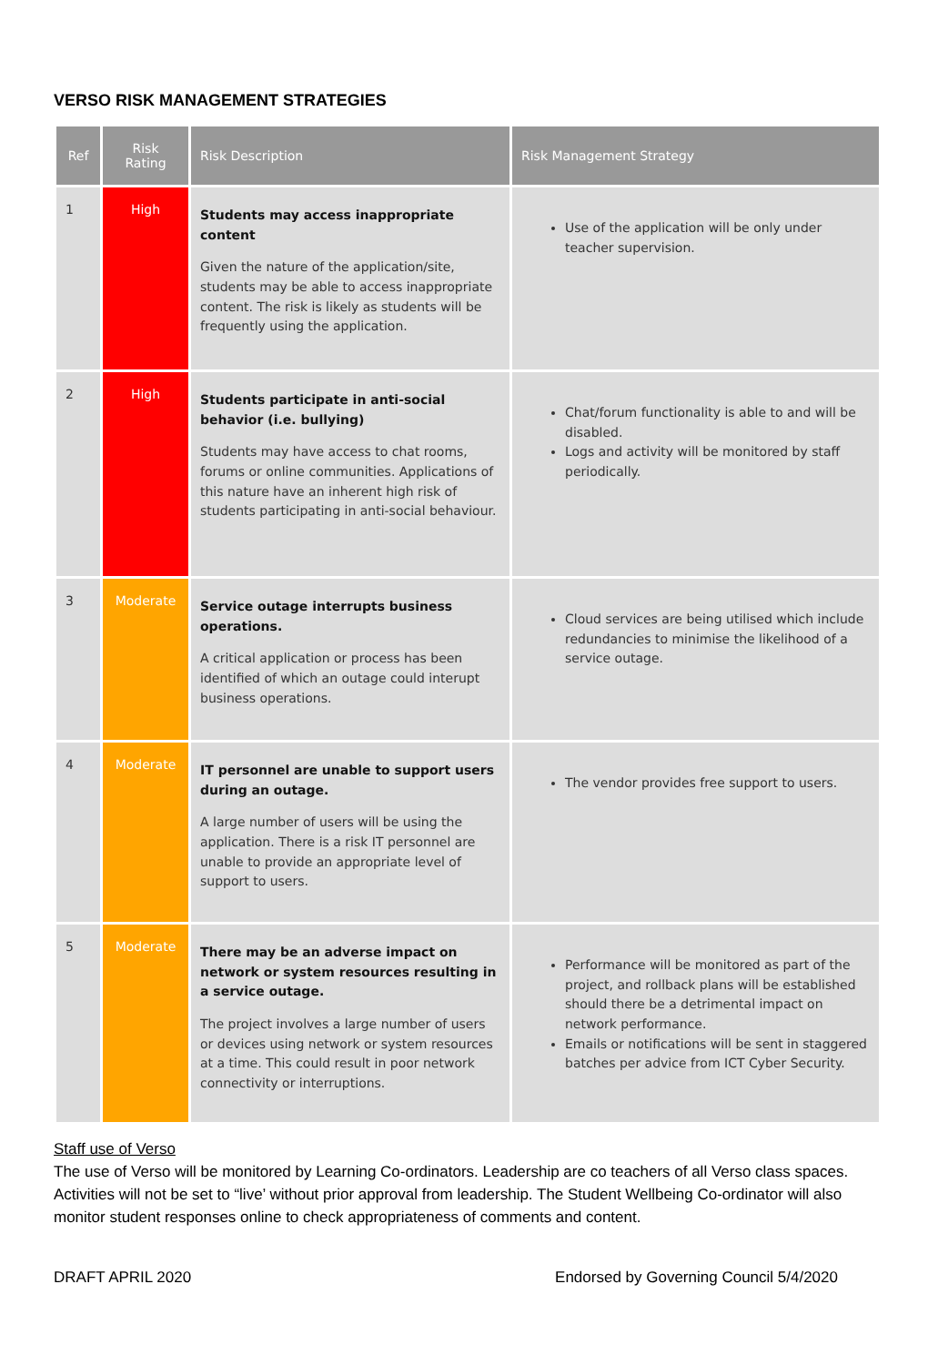VERSO RISK MANAGEMENT STRATEGIES
| Ref | Risk Rating | Risk Description | Risk Management Strategy |
| --- | --- | --- | --- |
| 1 | High | Students may access inappropriate content Given the nature of the application/site, students may be able to access inappropriate content. The risk is likely as students will be frequently using the application. | Use of the application will be only under teacher supervision. |
| 2 | High | Students participate in anti-social behavior (i.e. bullying) Students may have access to chat rooms, forums or online communities. Applications of this nature have an inherent high risk of students participating in anti-social behaviour. | Chat/forum functionality is able to and will be disabled. Logs and activity will be monitored by staff periodically. |
| 3 | Moderate | Service outage interrupts business operations. A critical application or process has been identified of which an outage could interupt business operations. | Cloud services are being utilised which include redundancies to minimise the likelihood of a service outage. |
| 4 | Moderate | IT personnel are unable to support users during an outage. A large number of users will be using the application. There is a risk IT personnel are unable to provide an appropriate level of support to users. | The vendor provides free support to users. |
| 5 | Moderate | There may be an adverse impact on network or system resources resulting in a service outage. The project involves a large number of users or devices using network or system resources at a time. This could result in poor network connectivity or interruptions. | Performance will be monitored as part of the project, and rollback plans will be established should there be a detrimental impact on network performance. Emails or notifications will be sent in staggered batches per advice from ICT Cyber Security. |
Staff use of Verso
The use of Verso will be monitored by Learning Co-ordinators. Leadership are co teachers of all Verso class spaces. Activities will not be set to “live’ without prior approval from leadership. The Student Wellbeing Co-ordinator will also monitor student responses online to check appropriateness of comments and content.
DRAFT APRIL 2020 Endorsed by Governing Council 5/4/2020